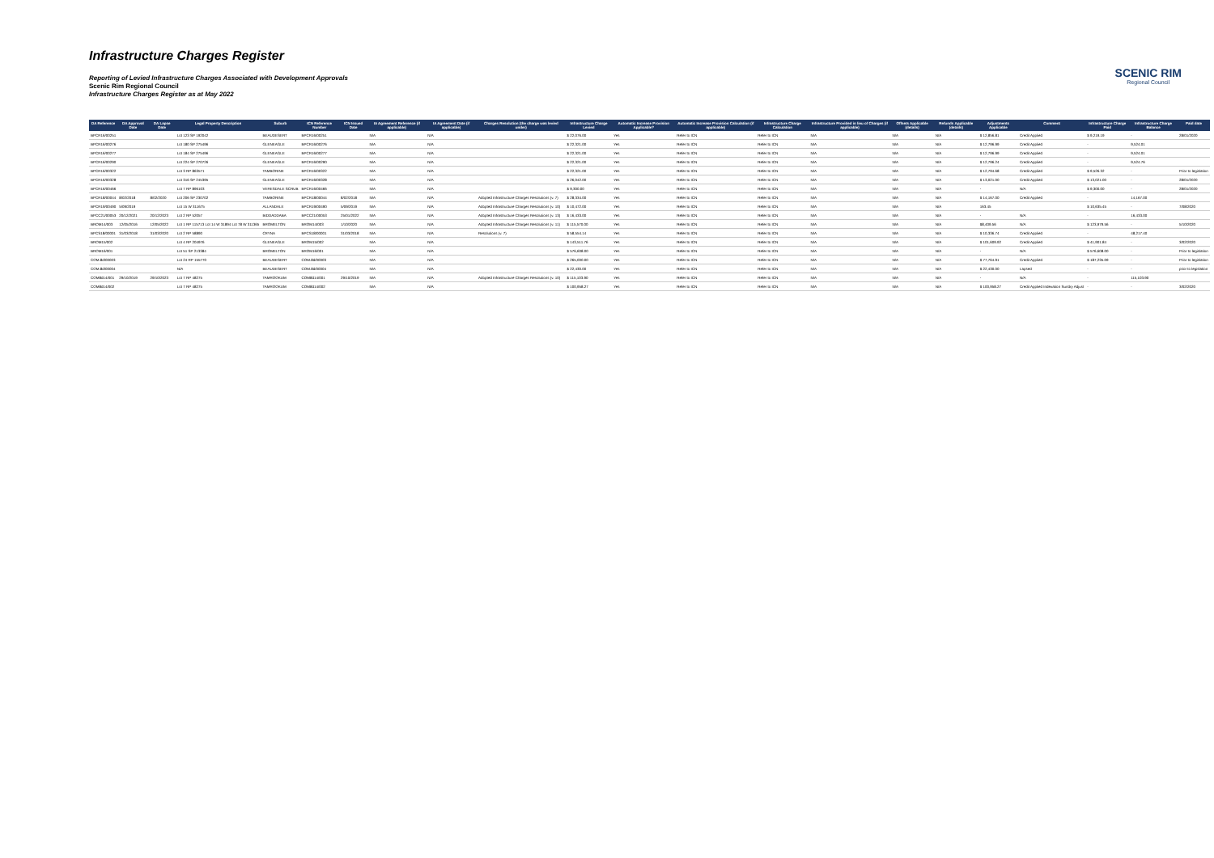Infrastructure Charges Register
Reporting of Levied Infrastructure Charges Associated with Development Approvals
Scenic Rim Regional Council
Infrastructure Charges Register as at May 2022
SCENIC RIM
Regional Council
| DA Reference | DA Approval Date | DA Lapse Date | Legal Property Description | Suburb | ICN Reference Number | ICN Issued Date | IA Agreement Reference (if applicable) | IA Agreement Date (if applicable) | Charges Resolution (the charge was levied under) | Infrastructure Charge Levied | Automatic Increase Provision Applicable? | Automatic Increase Provision Calculation (if applicable) | Infrastructure Charge Calculation | Infrastructure Provided in lieu of Charges (if applicable) | Offsets Applicable (details) | Refunds Applicable (details) | Adjustments Applicable | Comment | Infrastructure Charge Paid | Infrastructure Charge Balance | Paid date |
| --- | --- | --- | --- | --- | --- | --- | --- | --- | --- | --- | --- | --- | --- | --- | --- | --- | --- | --- | --- | --- | --- |
| BPCR16/00251 | | | Lot 123 SP 192042 | BEAUDESERT | BPCR16/00251 | | N/A | N/A | | $ 22,076.00 | Yes | Refer to ICN | Refer to ICN | N/A | N/A | N/A | $ 12,856.81 | Credit Applied | $ 9,219.19 | - | 28/01/2020 |
| BPCR16/00276 | | | Lot 180 SP 275496 | GLENEAGLE | BPCR16/00276 | | N/A | N/A | | $ 22,321.00 | Yes | Refer to ICN | Refer to ICN | N/A | N/A | N/A | $ 12,796.99 | Credit Applied | - | 9,524.01 | |
| BPCR16/00277 | | | Lot 184 SP 275496 | GLENEAGLE | BPCR16/00277 | | N/A | N/A | | $ 22,321.00 | Yes | Refer to ICN | Refer to ICN | N/A | N/A | N/A | $ 12,796.99 | Credit Applied | - | 9,524.01 | |
| BPCR16/00290 | | | Lot 224 SP 270726 | GLENEAGLE | BPCR16/00290 | | N/A | N/A | | $ 22,321.00 | Yes | Refer to ICN | Refer to ICN | N/A | N/A | N/A | $ 12,796.24 | Credit Applied | - | 9,524.76 | |
| BPCR16/00322 | | | Lot 3 RP 863571 | TAMBORINE | BPCR16/00322 | | N/A | N/A | | $ 22,321.00 | Yes | Refer to ICN | Refer to ICN | N/A | N/A | N/A | $ 12,794.68 | Credit Applied | $ 9,526.32 | - | Prior to legislation |
| BPCR16/00328 | | | Lot 316 SP 245395 | GLENEAGLE | BPCR16/00328 | | N/A | N/A | | $ 26,042.00 | Yes | Refer to ICN | Refer to ICN | N/A | N/A | N/A | $ 13,021.00 | Credit Applied | $ 13,021.00 | - | 28/01/2020 |
| BPCR16/00466 | | | Lot 7 RP 896103 | VERESDALE SCRUB | BPCR16/00466 | | N/A | N/A | | $ 9,300.00 | Yes | Refer to ICN | Refer to ICN | N/A | N/A | N/A | - | N/A | $ 9,300.00 | - | 28/01/2020 |
| BPCR18/00044 | 8/02/2018 | 8/02/2020 | Lot 206 SP 230702 | TAMBORINE | BPCR18/00044 | 8/02/2018 | N/A | N/A | Adopted Infrastructure Charges Resolutions (v. 7) | $ 28,334.00 | Yes | Refer to ICN | Refer to ICN | N/A | N/A | N/A | $ 14,167.00 | Credit Applied | - | 14,167.00 | |
| BPCR19/00490 | 5/09/2019 | | Lot 15 W 311675 | ALLANDALE | BPCR19/00490 | 5/09/2019 | N/A | N/A | Adopted Infrastructure Charges Resolutions (v. 10) | $ 10,472.00 | Yes | Refer to ICN | Refer to ICN | N/A | N/A | N/A | 163.45 | | $ 10,635.45 | - | 7/08/2020 |
| BPCC21/00053 | 20/12/2021 | 20/12/2023 | Lot 2 RP 52057 | BIDDADDABA | BPCC21/00053 | 25/01/2022 | N/A | N/A | Adopted Infrastructure Charges Resolutions (v. 13) | $ 16,433.00 | Yes | Refer to ICN | Refer to ICN | N/A | N/A | N/A | - | N/A | - | 16,433.00 | |
| BROM14/003 | 12/05/2016 | 12/05/2022 | Lot 1 RP 115713 Lot 14 W 31894 Lot 78 W 311365 | BROMELTON | BROM14/003 | 1/10/2020 | N/A | N/A | Adopted Infrastructure Charges Resolutions (v. 11) | $ 115,570.00 | Yes | Refer to ICN | Refer to ICN | N/A | N/A | N/A | $8,409.56 | N/A | $ 123,979.56 | - | 5/10/2020 |
| BPCS18/00001 | 31/03/2018 | 31/03/2020 | Lot 2 RP 58890 | CRYNA | BPCS18/00001 | 31/03/2018 | N/A | N/A | Resolutions (v. 7) | $ 58,554.14 | Yes | Refer to ICN | Refer to ICN | N/A | N/A | N/A | $ 10,336.74 | Credit Applied | - | 48,217.40 | |
| BROM15/002 | | | Lot 4 RP 204976 | GLENEAGLE | BROM15/002 | | N/A | N/A | | $ 143,511.76 | Yes | Refer to ICN | Refer to ICN | N/A | N/A | N/A | $ 101,609.92 | Credit Applied | $ 41,901.84 | - | 3/02/2020 |
| BROM16/001 | | | Lot 51 SP 213384 | BROMELTON | BROM16/001 | | N/A | N/A | | $ 576,608.00 | Yes | Refer to ICN | Refer to ICN | N/A | N/A | N/A | - | N/A | $ 576,608.00 | - | Prior to legislation |
| COM.8d/00003 | | | Lot 24 RP 155770 | BEAUDESERT | COM.8d/00003 | | N/A | N/A | | $ 265,000.00 | Yes | Refer to ICN | Refer to ICN | N/A | N/A | N/A | $ 77,764.91 | Credit Applied | $ 187,235.09 | - | Prior to legislation |
| COM.8d/00004 | | | N/A | BEAUDESERT | COM.8d/00004 | | N/A | N/A | | $ 22,430.00 | Yes | Refer to ICN | Refer to ICN | N/A | N/A | N/A | $ 22,430.00 | Lapsed | - | - | prior to legislation |
| COM8d14/001 | 29/10/2019 | 29/10/2023 | Lot 7 RP 48275 | TAMROOKUM | COM8d14/001 | 29/10/2019 | N/A | N/A | Adopted Infrastructure Charges Resolutions (v. 10) | $ 115,103.90 | Yes | Refer to ICN | Refer to ICN | N/A | N/A | N/A | - | N/A | - | 115,103.90 | |
| COM8d14/002 | | | Lot 7 RP 48275 | TAMROOKUM | COM8d14/002 | | N/A | N/A | | $ 100,958.27 | Yes | Refer to ICN | Refer to ICN | N/A | N/A | N/A | $ 100,958.27 | Credit Applied Indexation Sundry Adjust | - | - | 3/02/2020 |